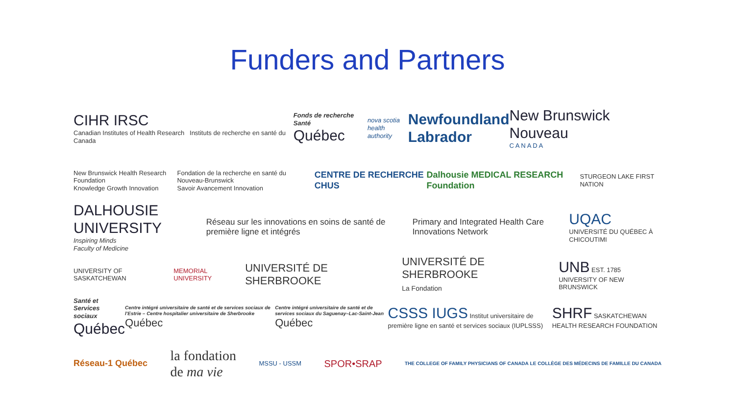Funders and Partners
CIHR IRSC
Canadian Institutes of Health Research Instituts de recherche en santé du Canada
Fonds de recherche Santé
Québec
nova scotia
health authority
Newfoundland
Labrador
New Brunswick Nouveau
C A N A D A
New Brunswick Health Research Foundation
Knowledge Growth Innovation
Fondation de la recherche en santé du Nouveau-Brunswick
Savoir Avancement Innovation
CENTRE DE RECHERCHE CHUS
Dalhousie MEDICAL RESEARCH Foundation
STURGEON LAKE FIRST NATION
DALHOUSIE UNIVERSITY
Inspiring Minds
Faculty of Medicine
Réseau sur les innovations en soins de santé de première ligne et intégrés
Primary and Integrated Health Care Innovations Network
UQAC
UNIVERSITÉ DU QUÉBEC À CHICOUTIMI
UNIVERSITY OF SASKATCHEWAN MEMORIAL UNIVERSITY
UNIVERSITÉ DE SHERBROOKE
UNIVERSITÉ DE SHERBROOKE
La Fondation
UNB EST. 1785
UNIVERSITY OF NEW BRUNSWICK
Santé et Services sociaux
Québec
Centre intégré universitaire de santé et de services sociaux de l'Estrie – Centre hospitalier universitaire de Sherbrooke
Québec
Centre intégré universitaire de santé et de services sociaux du Saguenay–Lac-Saint-Jean
Québec
CSSS IUGS Institut universitaire de première ligne en santé et services sociaux (IUPLSSS)
SHRF SASKATCHEWAN HEALTH RESEARCH FOUNDATION
Réseau-1 Québec
la fondation
de ma vie
MSSU - USSM
SPOR•SRAP
THE COLLEGE OF FAMILY PHYSICIANS OF CANADA LE COLLÈGE DES MÉDECINS DE FAMILLE DU CANADA